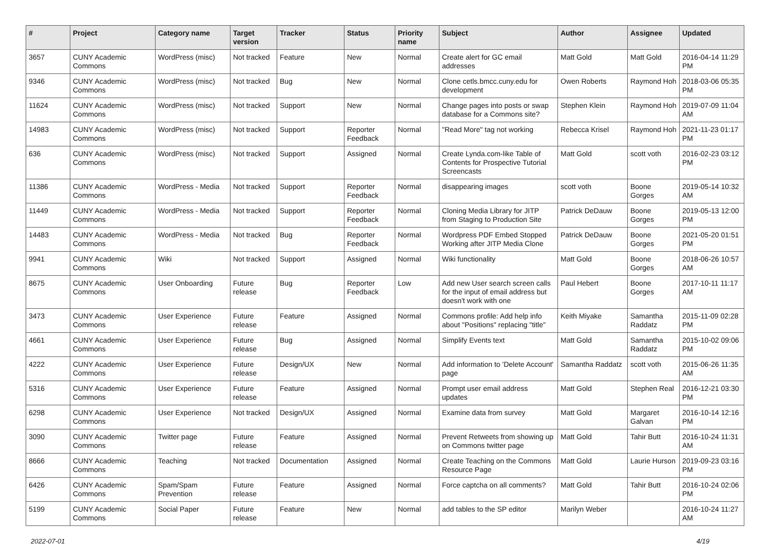| # | Project | Category name | Target version | Tracker | Status | Priority name | Subject | Author | Assignee | Updated |
| --- | --- | --- | --- | --- | --- | --- | --- | --- | --- | --- |
| 3657 | CUNY Academic Commons | WordPress (misc) | Not tracked | Feature | New | Normal | Create alert for GC email addresses | Matt Gold | Matt Gold | 2016-04-14 11:29 PM |
| 9346 | CUNY Academic Commons | WordPress (misc) | Not tracked | Bug | New | Normal | Clone cetls.bmcc.cuny.edu for development | Owen Roberts | Raymond Hoh | 2018-03-06 05:35 PM |
| 11624 | CUNY Academic Commons | WordPress (misc) | Not tracked | Support | New | Normal | Change pages into posts or swap database for a Commons site? | Stephen Klein | Raymond Hoh | 2019-07-09 11:04 AM |
| 14983 | CUNY Academic Commons | WordPress (misc) | Not tracked | Support | Reporter Feedback | Normal | "Read More" tag not working | Rebecca Krisel | Raymond Hoh | 2021-11-23 01:17 PM |
| 636 | CUNY Academic Commons | WordPress (misc) | Not tracked | Support | Assigned | Normal | Create Lynda.com-like Table of Contents for Prospective Tutorial Screencasts | Matt Gold | scott voth | 2016-02-23 03:12 PM |
| 11386 | CUNY Academic Commons | WordPress - Media | Not tracked | Support | Reporter Feedback | Normal | disappearing images | scott voth | Boone Gorges | 2019-05-14 10:32 AM |
| 11449 | CUNY Academic Commons | WordPress - Media | Not tracked | Support | Reporter Feedback | Normal | Cloning Media Library for JITP from Staging to Production Site | Patrick DeDauw | Boone Gorges | 2019-05-13 12:00 PM |
| 14483 | CUNY Academic Commons | WordPress - Media | Not tracked | Bug | Reporter Feedback | Normal | Wordpress PDF Embed Stopped Working after JITP Media Clone | Patrick DeDauw | Boone Gorges | 2021-05-20 01:51 PM |
| 9941 | CUNY Academic Commons | Wiki | Not tracked | Support | Assigned | Normal | Wiki functionality | Matt Gold | Boone Gorges | 2018-06-26 10:57 AM |
| 8675 | CUNY Academic Commons | User Onboarding | Future release | Bug | Reporter Feedback | Low | Add new User search screen calls for the input of email address but doesn't work with one | Paul Hebert | Boone Gorges | 2017-10-11 11:17 AM |
| 3473 | CUNY Academic Commons | User Experience | Future release | Feature | Assigned | Normal | Commons profile: Add help info about "Positions" replacing "title" | Keith Miyake | Samantha Raddatz | 2015-11-09 02:28 PM |
| 4661 | CUNY Academic Commons | User Experience | Future release | Bug | Assigned | Normal | Simplify Events text | Matt Gold | Samantha Raddatz | 2015-10-02 09:06 PM |
| 4222 | CUNY Academic Commons | User Experience | Future release | Design/UX | New | Normal | Add information to 'Delete Account' page | Samantha Raddatz | scott voth | 2015-06-26 11:35 AM |
| 5316 | CUNY Academic Commons | User Experience | Future release | Feature | Assigned | Normal | Prompt user email address updates | Matt Gold | Stephen Real | 2016-12-21 03:30 PM |
| 6298 | CUNY Academic Commons | User Experience | Not tracked | Design/UX | Assigned | Normal | Examine data from survey | Matt Gold | Margaret Galvan | 2016-10-14 12:16 PM |
| 3090 | CUNY Academic Commons | Twitter page | Future release | Feature | Assigned | Normal | Prevent Retweets from showing up on Commons twitter page | Matt Gold | Tahir Butt | 2016-10-24 11:31 AM |
| 8666 | CUNY Academic Commons | Teaching | Not tracked | Documentation | Assigned | Normal | Create Teaching on the Commons Resource Page | Matt Gold | Laurie Hurson | 2019-09-23 03:16 PM |
| 6426 | CUNY Academic Commons | Spam/Spam Prevention | Future release | Feature | Assigned | Normal | Force captcha on all comments? | Matt Gold | Tahir Butt | 2016-10-24 02:06 PM |
| 5199 | CUNY Academic Commons | Social Paper | Future release | Feature | New | Normal | add tables to the SP editor | Marilyn Weber | | 2016-10-24 11:27 AM |
2022-07-01 4/19